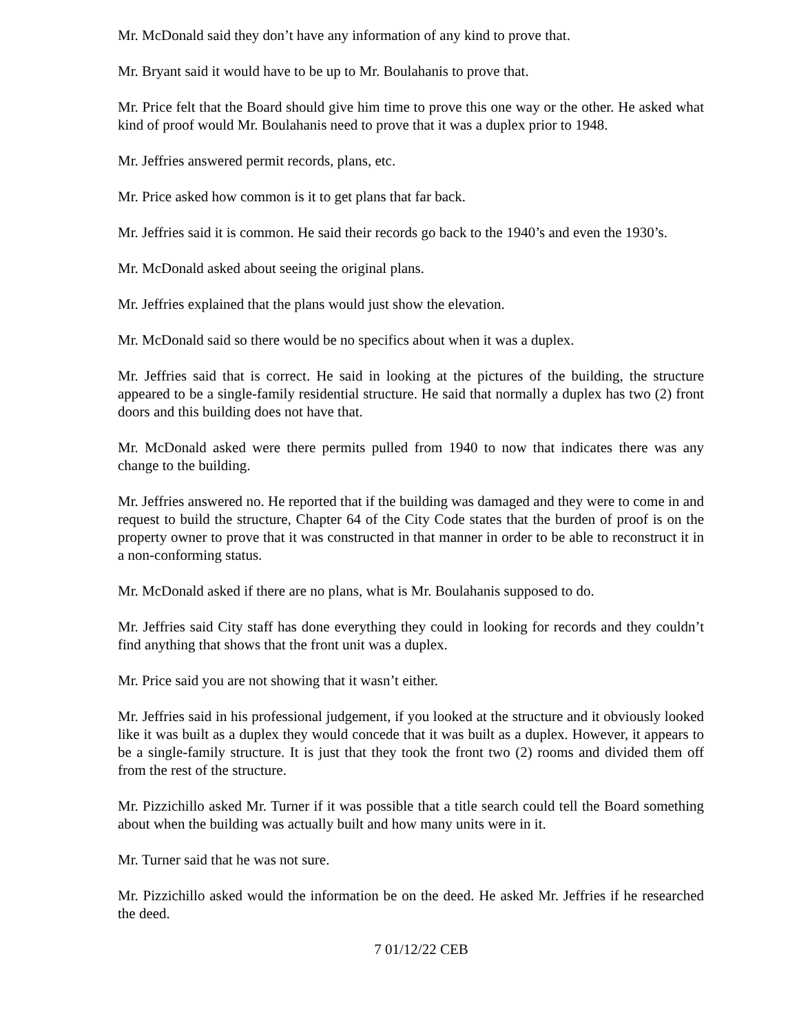Mr. McDonald said they don’t have any information of any kind to prove that.
Mr. Bryant said it would have to be up to Mr. Boulahanis to prove that.
Mr. Price felt that the Board should give him time to prove this one way or the other. He asked what kind of proof would Mr. Boulahanis need to prove that it was a duplex prior to 1948.
Mr. Jeffries answered permit records, plans, etc.
Mr. Price asked how common is it to get plans that far back.
Mr. Jeffries said it is common. He said their records go back to the 1940’s and even the 1930’s.
Mr. McDonald asked about seeing the original plans.
Mr. Jeffries explained that the plans would just show the elevation.
Mr. McDonald said so there would be no specifics about when it was a duplex.
Mr. Jeffries said that is correct. He said in looking at the pictures of the building, the structure appeared to be a single-family residential structure. He said that normally a duplex has two (2) front doors and this building does not have that.
Mr. McDonald asked were there permits pulled from 1940 to now that indicates there was any change to the building.
Mr. Jeffries answered no. He reported that if the building was damaged and they were to come in and request to build the structure, Chapter 64 of the City Code states that the burden of proof is on the property owner to prove that it was constructed in that manner in order to be able to reconstruct it in a non-conforming status.
Mr. McDonald asked if there are no plans, what is Mr. Boulahanis supposed to do.
Mr. Jeffries said City staff has done everything they could in looking for records and they couldn’t find anything that shows that the front unit was a duplex.
Mr. Price said you are not showing that it wasn’t either.
Mr. Jeffries said in his professional judgement, if you looked at the structure and it obviously looked like it was built as a duplex they would concede that it was built as a duplex. However, it appears to be a single-family structure. It is just that they took the front two (2) rooms and divided them off from the rest of the structure.
Mr. Pizzichillo asked Mr. Turner if it was possible that a title search could tell the Board something about when the building was actually built and how many units were in it.
Mr. Turner said that he was not sure.
Mr. Pizzichillo asked would the information be on the deed. He asked Mr. Jeffries if he researched the deed.
7 01/12/22 CEB